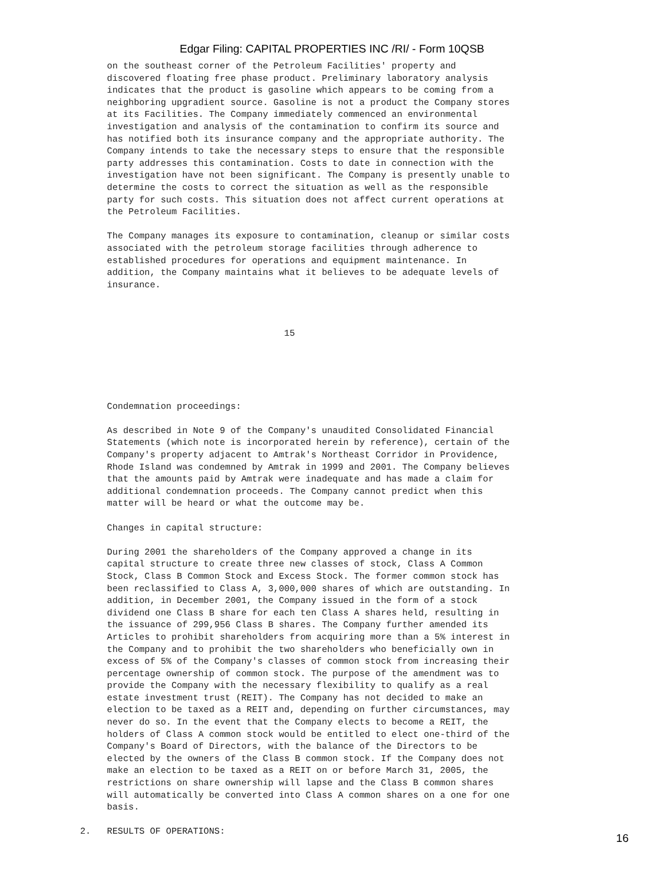Edgar Filing: CAPITAL PROPERTIES INC /RI/ - Form 10QSB
     on the southeast corner of the Petroleum Facilities' property and
     discovered floating free phase product. Preliminary laboratory analysis
     indicates that the product is gasoline which appears to be coming from a
     neighboring upgradient source. Gasoline is not a product the Company stores
     at its Facilities. The Company immediately commenced an environmental
     investigation and analysis of the contamination to confirm its source and
     has notified both its insurance company and the appropriate authority. The
     Company intends to take the necessary steps to ensure that the responsible
     party addresses this contamination. Costs to date in connection with the
     investigation have not been significant. The Company is presently unable to
     determine the costs to correct the situation as well as the responsible
     party for such costs. This situation does not affect current operations at
     the Petroleum Facilities.

     The Company manages its exposure to contamination, cleanup or similar costs
     associated with the petroleum storage facilities through adherence to
     established procedures for operations and equipment maintenance. In
     addition, the Company maintains what it believes to be adequate levels of
     insurance.



                                      15





     Condemnation proceedings:

     As described in Note 9 of the Company's unaudited Consolidated Financial
     Statements (which note is incorporated herein by reference), certain of the
     Company's property adjacent to Amtrak's Northeast Corridor in Providence,
     Rhode Island was condemned by Amtrak in 1999 and 2001. The Company believes
     that the amounts paid by Amtrak were inadequate and has made a claim for
     additional condemnation proceeds. The Company cannot predict when this
     matter will be heard or what the outcome may be.

     Changes in capital structure:

     During 2001 the shareholders of the Company approved a change in its
     capital structure to create three new classes of stock, Class A Common
     Stock, Class B Common Stock and Excess Stock. The former common stock has
     been reclassified to Class A, 3,000,000 shares of which are outstanding. In
     addition, in December 2001, the Company issued in the form of a stock
     dividend one Class B share for each ten Class A shares held, resulting in
     the issuance of 299,956 Class B shares. The Company further amended its
     Articles to prohibit shareholders from acquiring more than a 5% interest in
     the Company and to prohibit the two shareholders who beneficially own in
     excess of 5% of the Company's classes of common stock from increasing their
     percentage ownership of common stock. The purpose of the amendment was to
     provide the Company with the necessary flexibility to qualify as a real
     estate investment trust (REIT). The Company has not decided to make an
     election to be taxed as a REIT and, depending on further circumstances, may
     never do so. In the event that the Company elects to become a REIT, the
     holders of Class A common stock would be entitled to elect one-third of the
     Company's Board of Directors, with the balance of the Directors to be
     elected by the owners of the Class B common stock. If the Company does not
     make an election to be taxed as a REIT on or before March 31, 2005, the
     restrictions on share ownership will lapse and the Class B common shares
     will automatically be converted into Class A common shares on a one for one
     basis.

2.   RESULTS OF OPERATIONS:
16